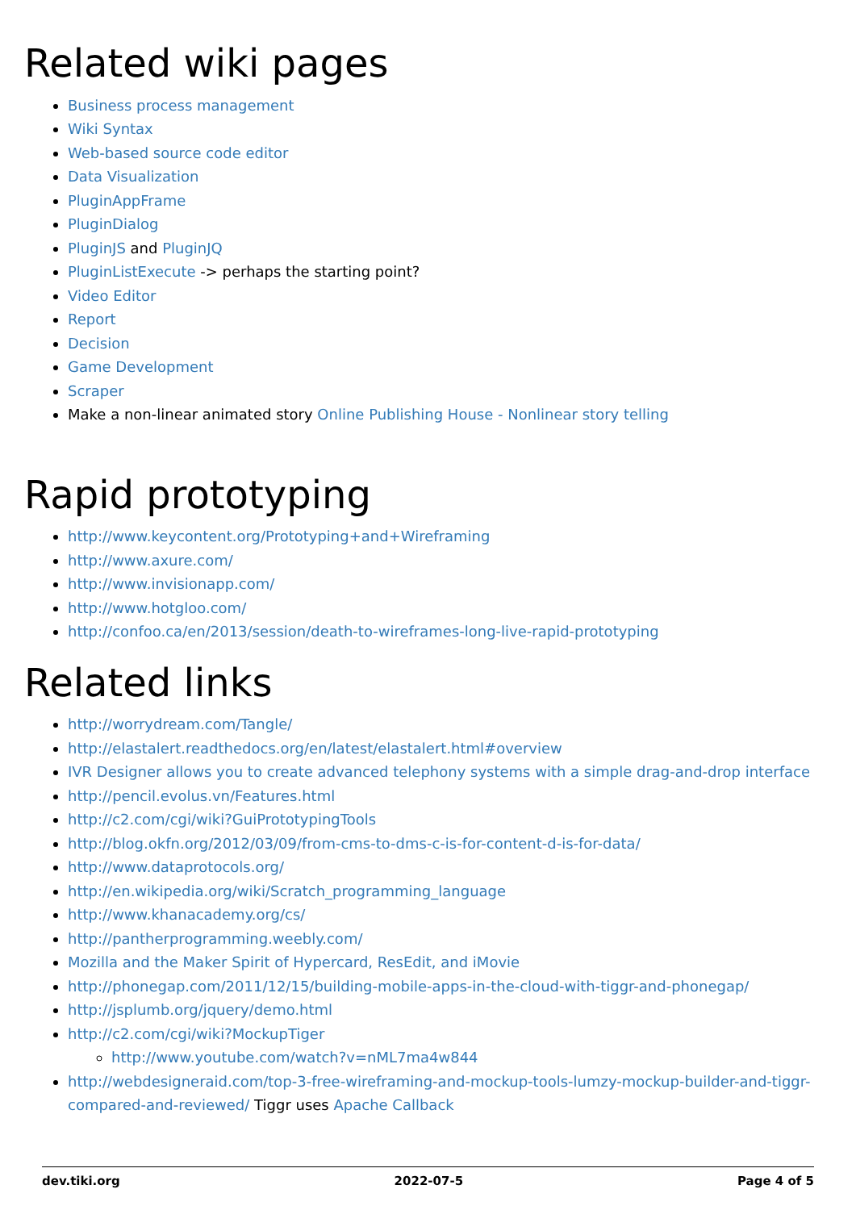Related wiki pages
Business process management
Wiki Syntax
Web-based source code editor
Data Visualization
PluginAppFrame
PluginDialog
PluginJS and PluginJQ
PluginListExecute -> perhaps the starting point?
Video Editor
Report
Decision
Game Development
Scraper
Make a non-linear animated story Online Publishing House - Nonlinear story telling
Rapid prototyping
http://www.keycontent.org/Prototyping+and+Wireframing
http://www.axure.com/
http://www.invisionapp.com/
http://www.hotgloo.com/
http://confoo.ca/en/2013/session/death-to-wireframes-long-live-rapid-prototyping
Related links
http://worrydream.com/Tangle/
http://elastalert.readthedocs.org/en/latest/elastalert.html#overview
IVR Designer allows you to create advanced telephony systems with a simple drag-and-drop interface
http://pencil.evolus.vn/Features.html
http://c2.com/cgi/wiki?GuiPrototypingTools
http://blog.okfn.org/2012/03/09/from-cms-to-dms-c-is-for-content-d-is-for-data/
http://www.dataprotocols.org/
http://en.wikipedia.org/wiki/Scratch_programming_language
http://www.khanacademy.org/cs/
http://pantherprogramming.weebly.com/
Mozilla and the Maker Spirit of Hypercard, ResEdit, and iMovie
http://phonegap.com/2011/12/15/building-mobile-apps-in-the-cloud-with-tiggr-and-phonegap/
http://jsplumb.org/jquery/demo.html
http://c2.com/cgi/wiki?MockupTiger
http://www.youtube.com/watch?v=nML7ma4w844
http://webdesigneraid.com/top-3-free-wireframing-and-mockup-tools-lumzy-mockup-builder-and-tiggr-compared-and-reviewed/ Tiggr uses Apache Callback
dev.tiki.org 2022-07-5 Page 4 of 5